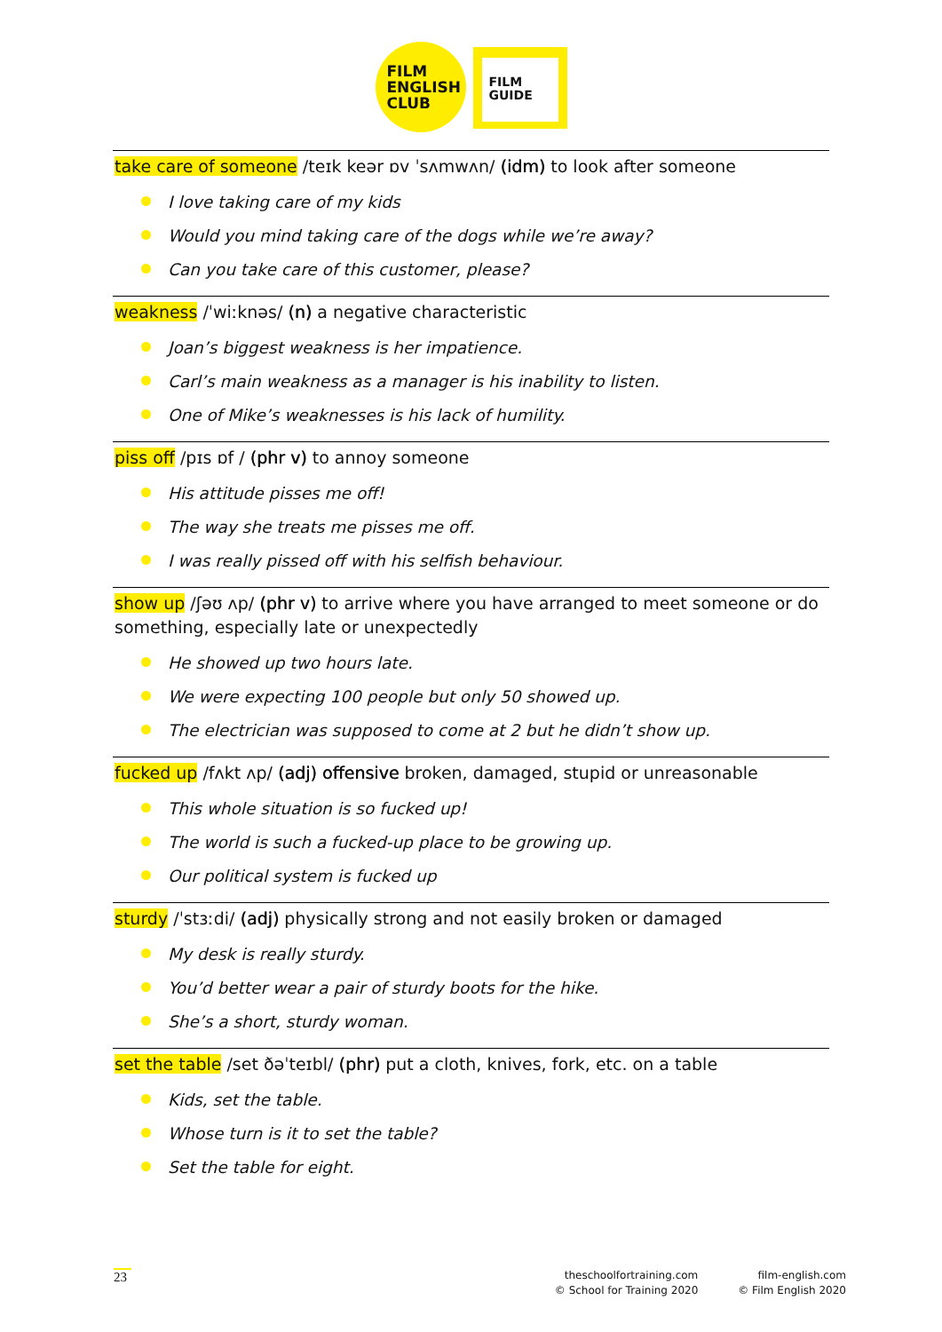FILM
ENGLISH
CLUB
FILM
GUIDE
take care of someone /teɪk keər ɒv ˈsʌmwʌn/ (idm) to look after someone
I love taking care of my kids
Would you mind taking care of the dogs while we’re away?
Can you take care of this customer, please?
weakness /ˈwiːknəs/ (n) a negative characteristic
Joan’s biggest weakness is her impatience.
Carl’s main weakness as a manager is his inability to listen.
One of Mike’s weaknesses is his lack of humility.
piss off /pɪs ɒf / (phr v) to annoy someone
His attitude pisses me off!
The way she treats me pisses me off.
I was really pissed off with his selfish behaviour.
show up /ʃəʊ ʌp/ (phr v) to arrive where you have arranged to meet someone or do something, especially late or unexpectedly
He showed up two hours late.
We were expecting 100 people but only 50 showed up.
The electrician was supposed to come at 2 but he didn’t show up.
fucked up /fʌkt ʌp/ (adj) offensive broken, damaged, stupid or unreasonable
This whole situation is so fucked up!
The world is such a fucked-up place to be growing up.
Our political system is fucked up
sturdy /ˈstɜːdi/ (adj) physically strong and not easily broken or damaged
My desk is really sturdy.
You’d better wear a pair of sturdy boots for the hike.
She’s a short, sturdy woman.
set the table /set ðəˈteɪbl/ (phr) put a cloth, knives, fork, etc. on a table
Kids, set the table.
Whose turn is it to set the table?
Set the table for eight.
23
theschoolfortraining.com
© School for Training 2020
film-english.com
© Film English 2020